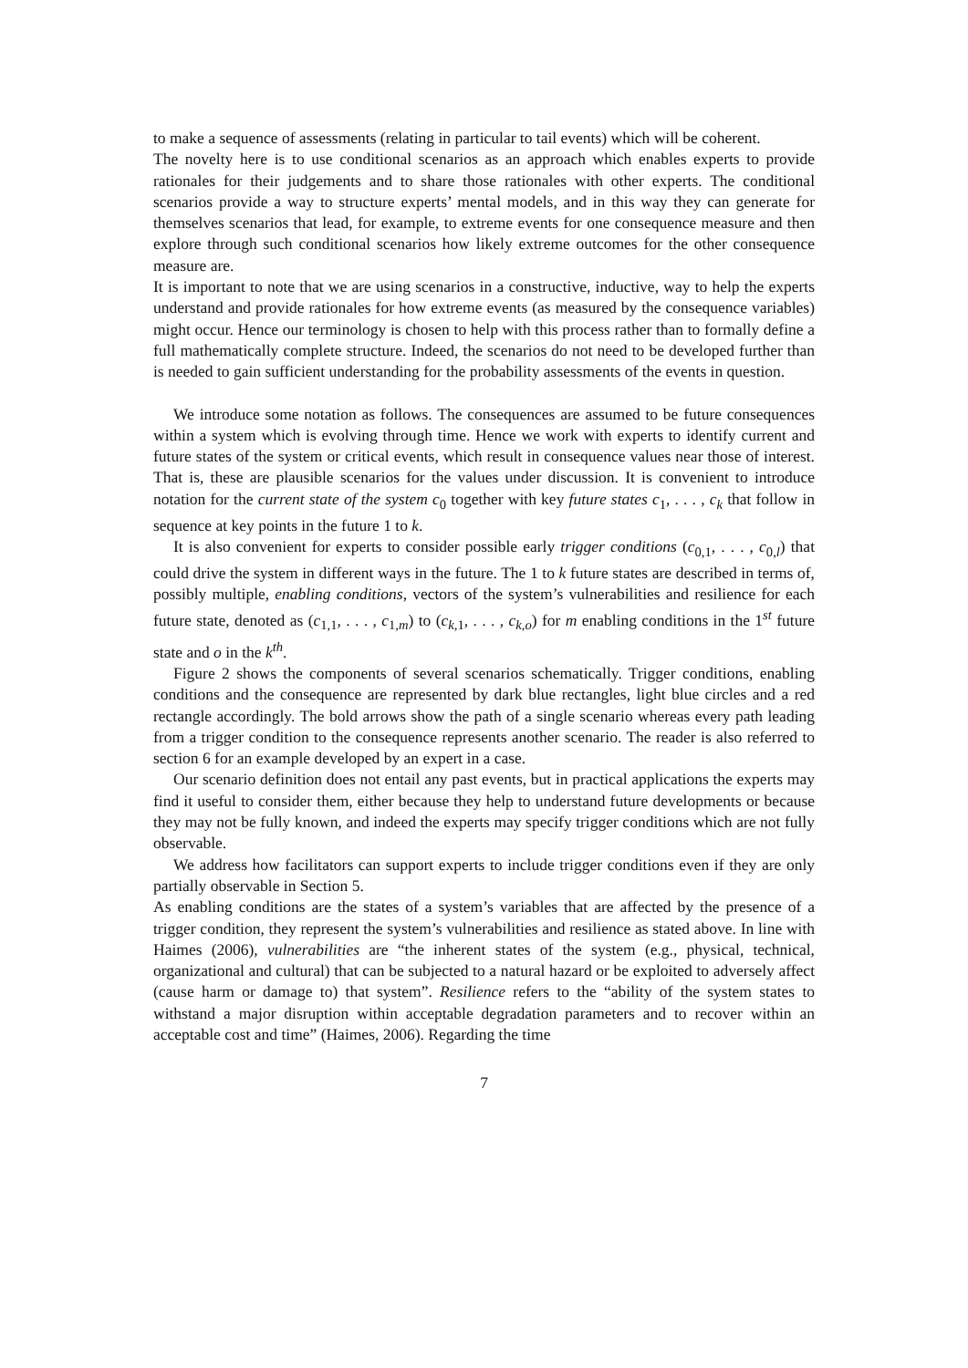to make a sequence of assessments (relating in particular to tail events) which will be coherent.
The novelty here is to use conditional scenarios as an approach which enables experts to provide rationales for their judgements and to share those rationales with other experts. The conditional scenarios provide a way to structure experts’ mental models, and in this way they can generate for themselves scenarios that lead, for example, to extreme events for one consequence measure and then explore through such conditional scenarios how likely extreme outcomes for the other consequence measure are.
It is important to note that we are using scenarios in a constructive, inductive, way to help the experts understand and provide rationales for how extreme events (as measured by the consequence variables) might occur. Hence our terminology is chosen to help with this process rather than to formally define a full mathematically complete structure. Indeed, the scenarios do not need to be developed further than is needed to gain sufficient understanding for the probability assessments of the events in question.
We introduce some notation as follows. The consequences are assumed to be future consequences within a system which is evolving through time. Hence we work with experts to identify current and future states of the system or critical events, which result in consequence values near those of interest. That is, these are plausible scenarios for the values under discussion. It is convenient to introduce notation for the current state of the system c<sub>0</sub> together with key future states c<sub>1</sub>, . . . , c<sub>k</sub> that follow in sequence at key points in the future 1 to k.
It is also convenient for experts to consider possible early trigger conditions (c<sub>0,1</sub>, . . . , c<sub>0,l</sub>) that could drive the system in different ways in the future. The 1 to k future states are described in terms of, possibly multiple, enabling conditions, vectors of the system’s vulnerabilities and resilience for each future state, denoted as (c<sub>1,1</sub>, . . . , c<sub>1,m</sub>) to (c<sub>k,1</sub>, . . . , c<sub>k,o</sub>) for m enabling conditions in the 1<sup>st</sup> future state and o in the k<sup>th</sup>.
Figure 2 shows the components of several scenarios schematically. Trigger conditions, enabling conditions and the consequence are represented by dark blue rectangles, light blue circles and a red rectangle accordingly. The bold arrows show the path of a single scenario whereas every path leading from a trigger condition to the consequence represents another scenario. The reader is also referred to section 6 for an example developed by an expert in a case.
Our scenario definition does not entail any past events, but in practical applications the experts may find it useful to consider them, either because they help to understand future developments or because they may not be fully known, and indeed the experts may specify trigger conditions which are not fully observable.
We address how facilitators can support experts to include trigger conditions even if they are only partially observable in Section 5.
As enabling conditions are the states of a system’s variables that are affected by the presence of a trigger condition, they represent the system’s vulnerabilities and resilience as stated above. In line with Haimes (2006), vulnerabilities are “the inherent states of the system (e.g., physical, technical, organizational and cultural) that can be subjected to a natural hazard or be exploited to adversely affect (cause harm or damage to) that system”. Resilience refers to the “ability of the system states to withstand a major disruption within acceptable degradation parameters and to recover within an acceptable cost and time” (Haimes, 2006). Regarding the time
7